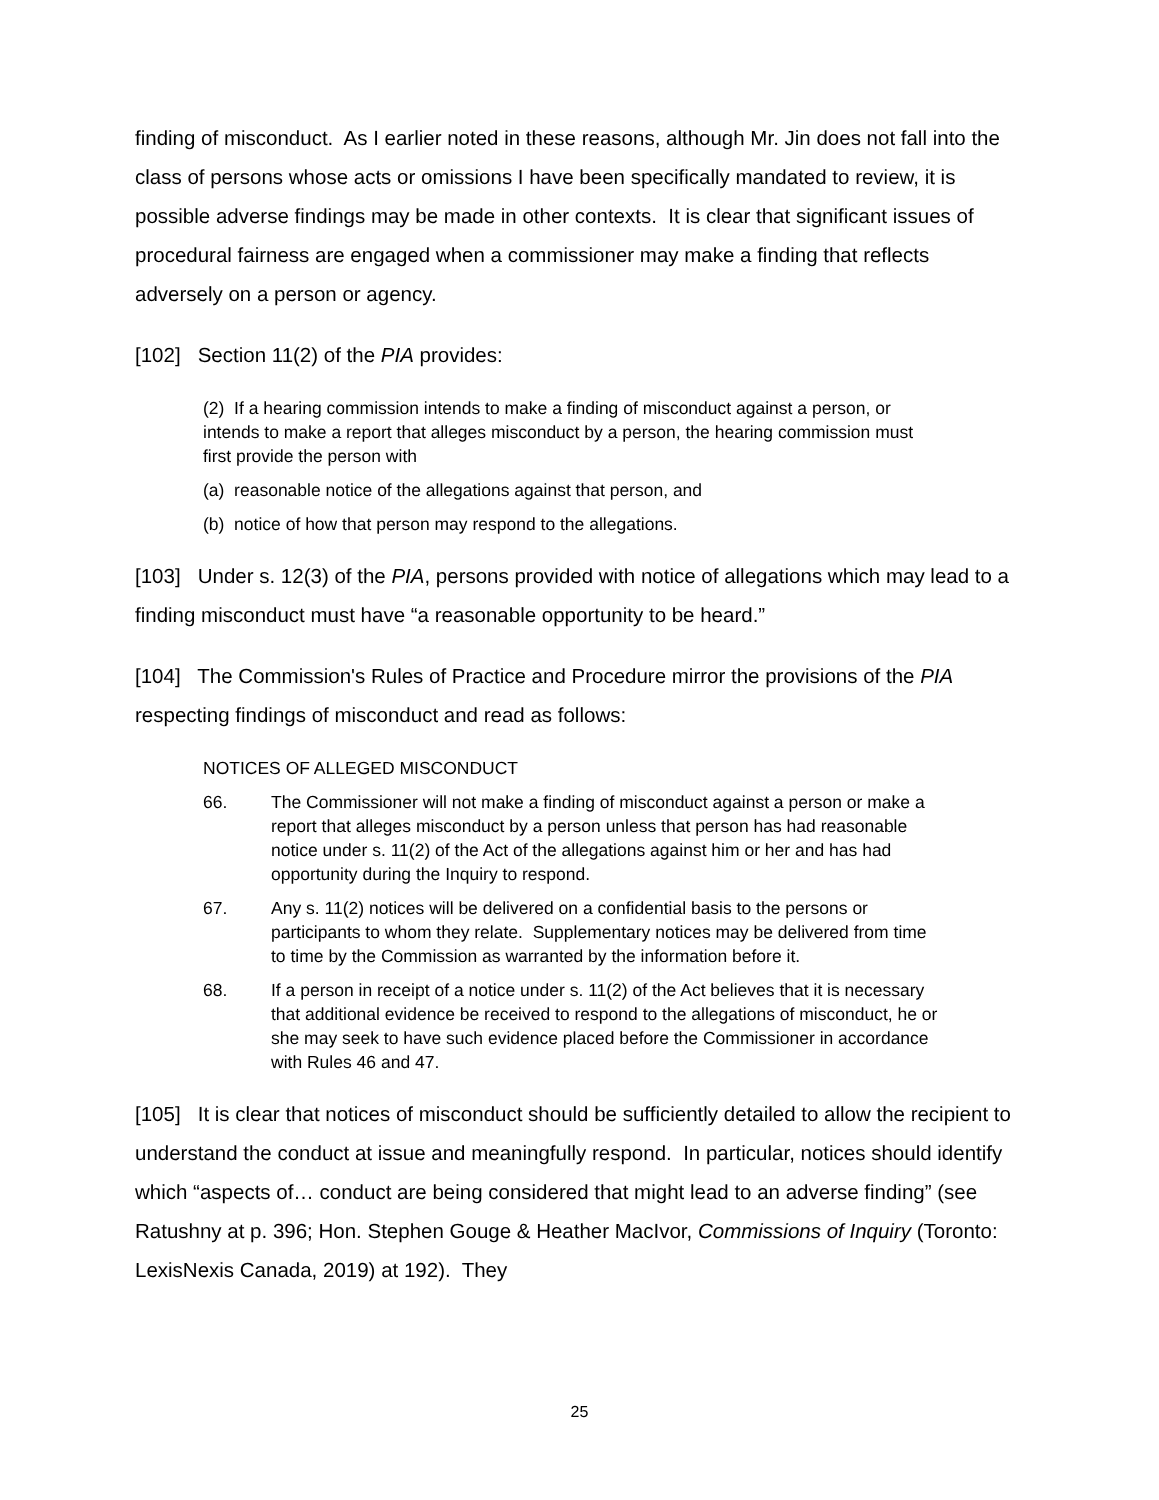finding of misconduct. As I earlier noted in these reasons, although Mr. Jin does not fall into the class of persons whose acts or omissions I have been specifically mandated to review, it is possible adverse findings may be made in other contexts. It is clear that significant issues of procedural fairness are engaged when a commissioner may make a finding that reflects adversely on a person or agency.
[102] Section 11(2) of the PIA provides:
(2) If a hearing commission intends to make a finding of misconduct against a person, or intends to make a report that alleges misconduct by a person, the hearing commission must first provide the person with
(a) reasonable notice of the allegations against that person, and
(b) notice of how that person may respond to the allegations.
[103] Under s. 12(3) of the PIA, persons provided with notice of allegations which may lead to a finding misconduct must have “a reasonable opportunity to be heard.”
[104] The Commission's Rules of Practice and Procedure mirror the provisions of the PIA respecting findings of misconduct and read as follows:
NOTICES OF ALLEGED MISCONDUCT
66. The Commissioner will not make a finding of misconduct against a person or make a report that alleges misconduct by a person unless that person has had reasonable notice under s. 11(2) of the Act of the allegations against him or her and has had opportunity during the Inquiry to respond.
67. Any s. 11(2) notices will be delivered on a confidential basis to the persons or participants to whom they relate. Supplementary notices may be delivered from time to time by the Commission as warranted by the information before it.
68. If a person in receipt of a notice under s. 11(2) of the Act believes that it is necessary that additional evidence be received to respond to the allegations of misconduct, he or she may seek to have such evidence placed before the Commissioner in accordance with Rules 46 and 47.
[105] It is clear that notices of misconduct should be sufficiently detailed to allow the recipient to understand the conduct at issue and meaningfully respond. In particular, notices should identify which “aspects of… conduct are being considered that might lead to an adverse finding” (see Ratushny at p. 396; Hon. Stephen Gouge & Heather MacIvor, Commissions of Inquiry (Toronto: LexisNexis Canada, 2019) at 192). They
25